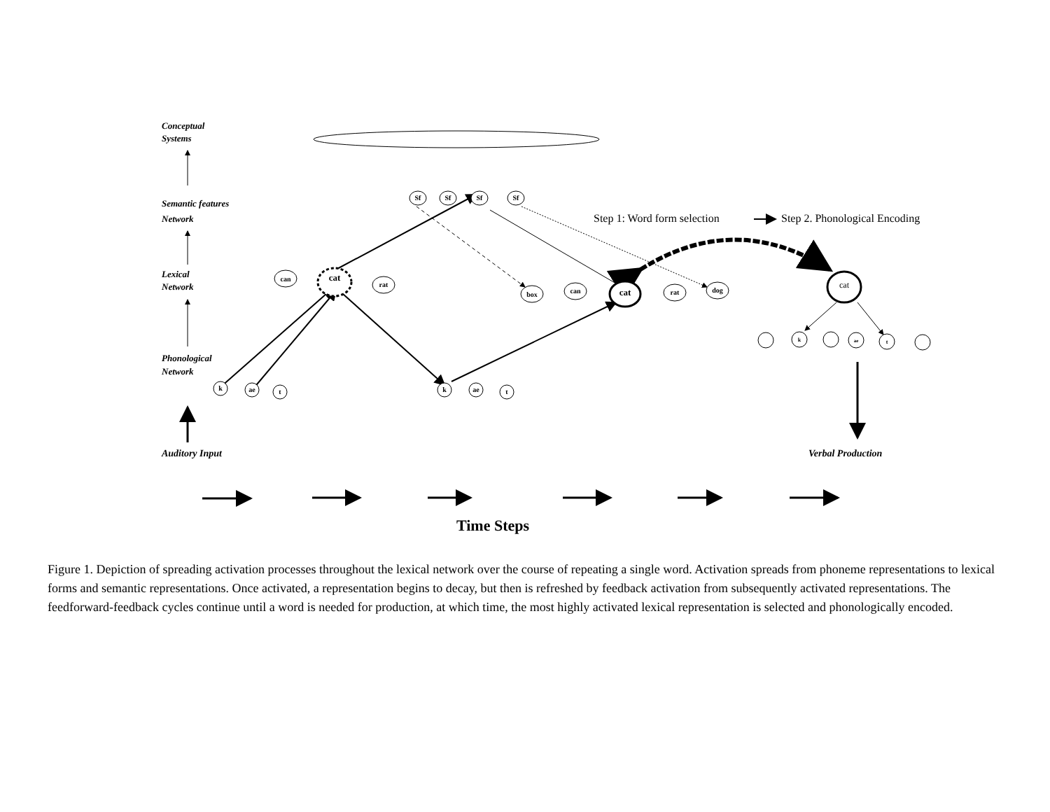Conceptual
Systems
Semantic features
Network
Lexical
Network
Phonological
Network
Auditory Input
Verbal Production
Sf
Sf
Sf
Sf
can
cat
rat
box
can
cat
rat
dog
k
ae
t
k
ae
t
k
ae
t
cat
Step 1: Word form selection
Step 2. Phonological Encoding
Time Steps
Figure 1. Depiction of spreading activation processes throughout the lexical network over the course of repeating a single word. Activation spreads from phoneme representations to lexical forms and semantic representations. Once activated, a representation begins to decay, but then is refreshed by feedback activation from subsequently activated representations. The feedforward-feedback cycles continue until a word is needed for production, at which time, the most highly activated lexical representation is selected and phonologically encoded.